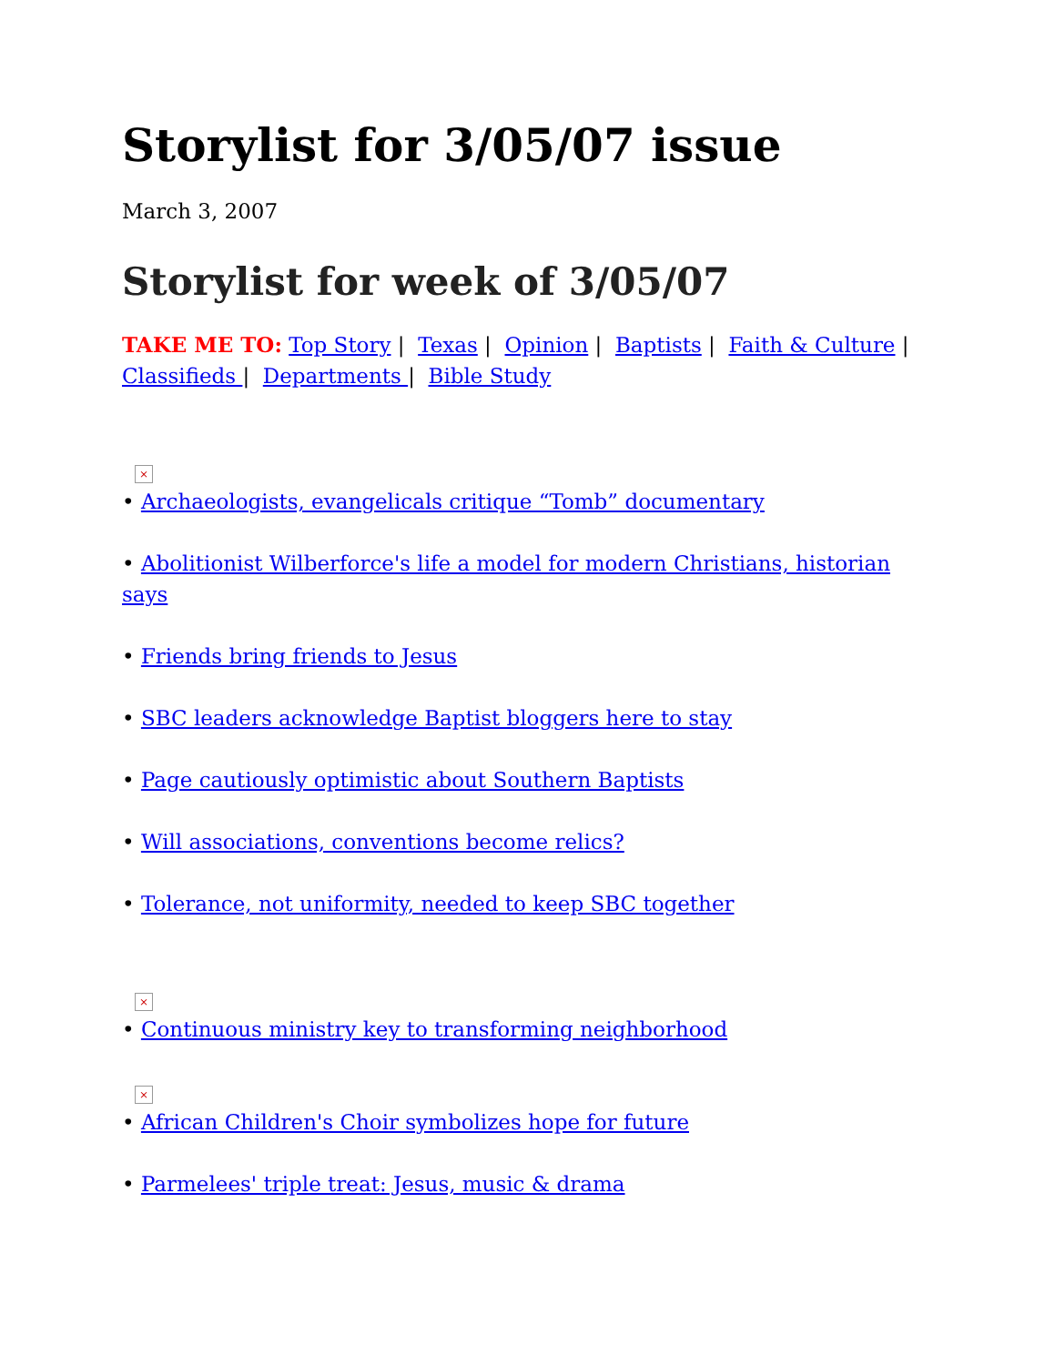Storylist for 3/05/07 issue
March 3, 2007
Storylist for week of 3/05/07
TAKE ME TO: Top Story | Texas | Opinion | Baptists | Faith & Culture | Classifieds | Departments | Bible Study
×
• Archaeologists, evangelicals critique “Tomb” documentary
• Abolitionist Wilberforce's life a model for modern Christians, historian says
• Friends bring friends to Jesus
• SBC leaders acknowledge Baptist bloggers here to stay
• Page cautiously optimistic about Southern Baptists
• Will associations, conventions become relics?
• Tolerance, not uniformity, needed to keep SBC together
×
• Continuous ministry key to transforming neighborhood
×
• African Children's Choir symbolizes hope for future
• Parmelees' triple treat: Jesus, music & drama